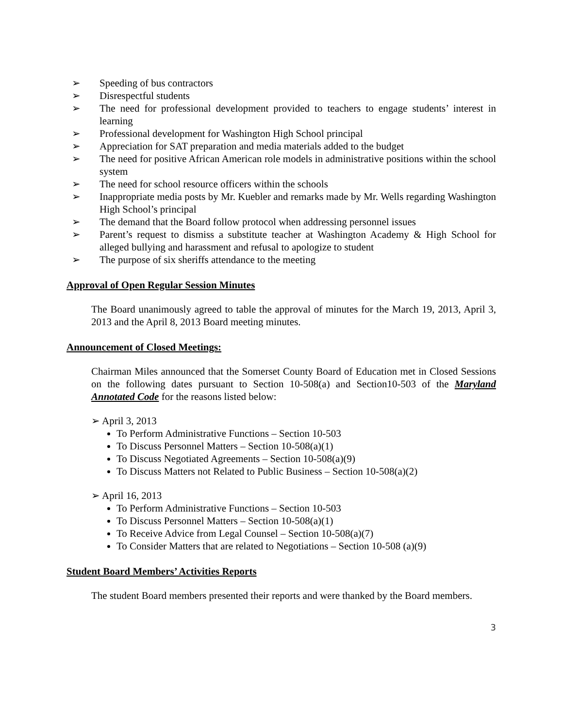➢ Speeding of bus contractors
➢ Disrespectful students
➢ The need for professional development provided to teachers to engage students’ interest in learning
➢ Professional development for Washington High School principal
➢ Appreciation for SAT preparation and media materials added to the budget
➢ The need for positive African American role models in administrative positions within the school system
➢ The need for school resource officers within the schools
➢ Inappropriate media posts by Mr. Kuebler and remarks made by Mr. Wells regarding Washington High School’s principal
➢ The demand that the Board follow protocol when addressing personnel issues
➢ Parent’s request to dismiss a substitute teacher at Washington Academy & High School for alleged bullying and harassment and refusal to apologize to student
➢ The purpose of six sheriffs attendance to the meeting
Approval of Open Regular Session Minutes
The Board unanimously agreed to table the approval of minutes for the March 19, 2013, April 3, 2013 and the April 8, 2013 Board meeting minutes.
Announcement of Closed Meetings:
Chairman Miles announced that the Somerset County Board of Education met in Closed Sessions on the following dates pursuant to Section 10-508(a) and Section10-503 of the Maryland Annotated Code for the reasons listed below:
➢ April 3, 2013
To Perform Administrative Functions – Section 10-503
To Discuss Personnel Matters – Section 10-508(a)(1)
To Discuss Negotiated Agreements – Section 10-508(a)(9)
To Discuss Matters not Related to Public Business – Section 10-508(a)(2)
➢ April 16, 2013
To Perform Administrative Functions – Section 10-503
To Discuss Personnel Matters – Section 10-508(a)(1)
To Receive Advice from Legal Counsel – Section 10-508(a)(7)
To Consider Matters that are related to Negotiations – Section 10-508 (a)(9)
Student Board Members’ Activities Reports
The student Board members presented their reports and were thanked by the Board members.
3